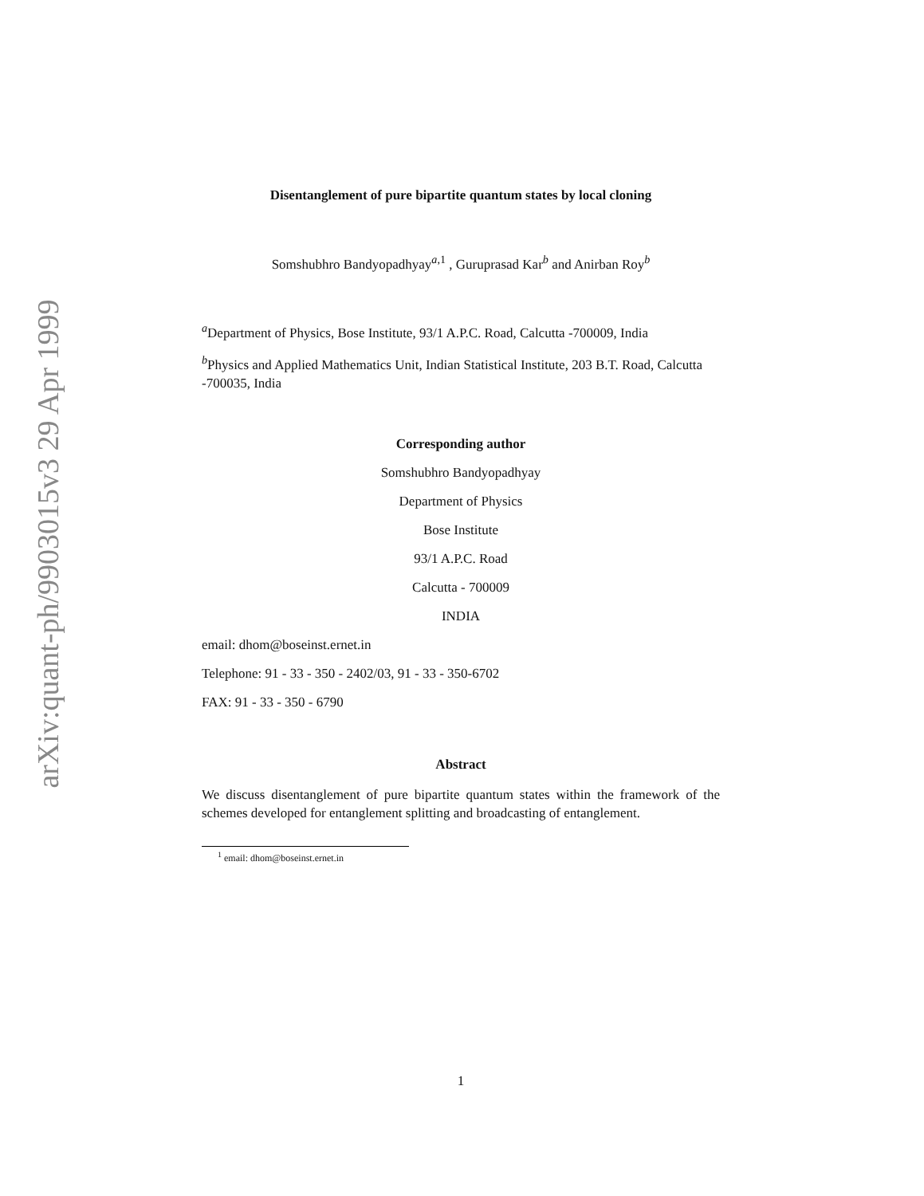arXiv:quant-ph/9903015v3 29 Apr 1999
Disentanglement of pure bipartite quantum states by local cloning
Somshubhro Bandyopadhyay<sup>a,1</sup> , Guruprasad Kar<sup>b</sup> and Anirban Roy<sup>b</sup>
<sup>a</sup> Department of Physics, Bose Institute, 93/1 A.P.C. Road, Calcutta -700009, India
<sup>b</sup> Physics and Applied Mathematics Unit, Indian Statistical Institute, 203 B.T. Road, Calcutta -700035, India
Corresponding author
Somshubhro Bandyopadhyay
Department of Physics
Bose Institute
93/1 A.P.C. Road
Calcutta - 700009
INDIA
email: dhom@boseinst.ernet.in
Telephone: 91 - 33 - 350 - 2402/03, 91 - 33 - 350-6702
FAX: 91 - 33 - 350 - 6790
Abstract
We discuss disentanglement of pure bipartite quantum states within the framework of the schemes developed for entanglement splitting and broadcasting of entanglement.
<sup>1</sup> email: dhom@boseinst.ernet.in
1